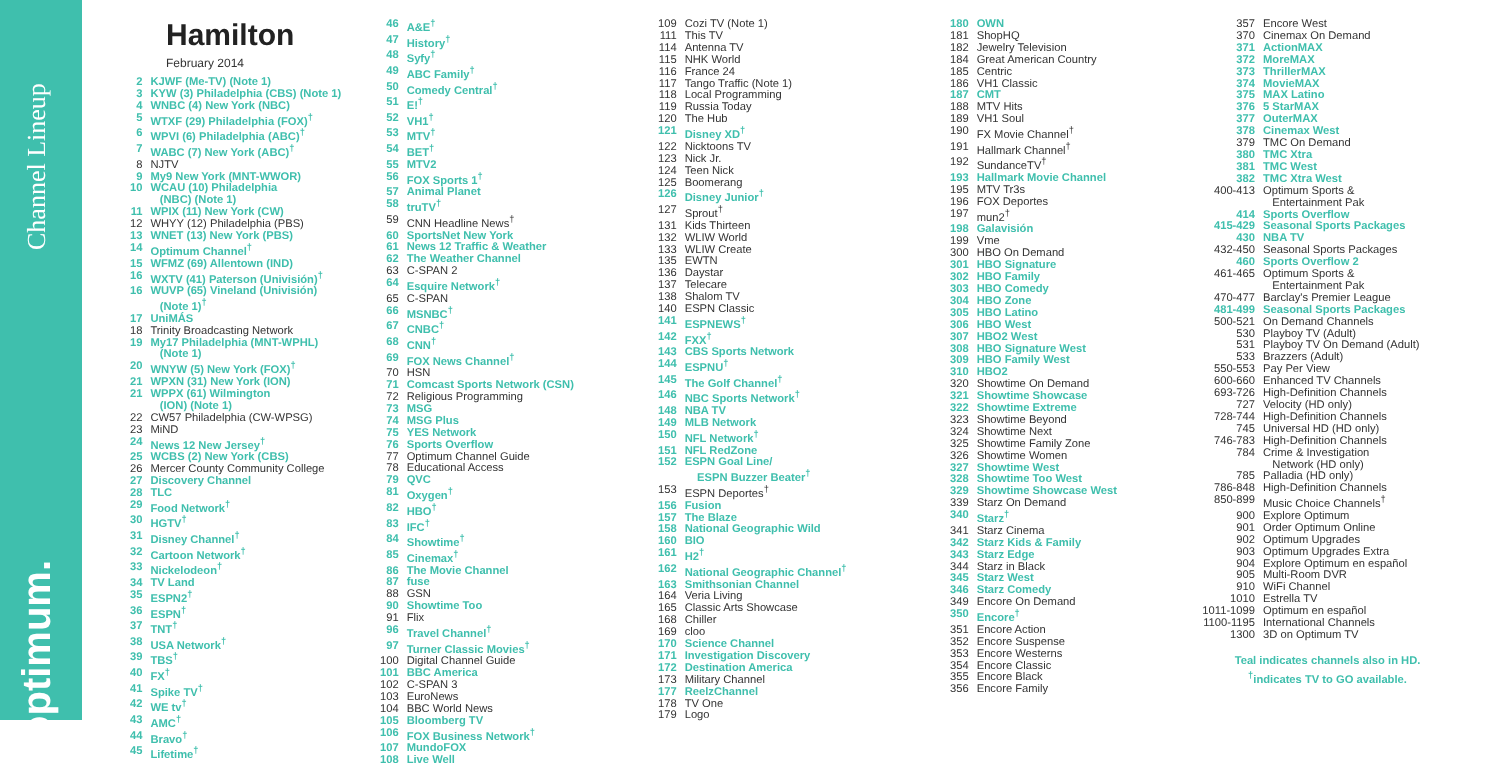Channel Lineup
optimum.
Hamilton
February 2014
| 2 | KJWF (Me-TV) (Note 1) |
| 3 | KYW (3) Philadelphia (CBS) (Note 1) |
| 4 | WNBC (4) New York (NBC) |
| 5 | WTXF (29) Philadelphia (FOX)<sup>†</sup> |
| 6 | WPVI (6) Philadelphia (ABC)<sup>†</sup> |
| 7 | WABC (7) New York (ABC)<sup>†</sup> |
| 8 | NJTV |
| 9 | My9 New York (MNT-WWOR) |
| 10 | WCAU (10) Philadelphia (NBC) (Note 1) |
| 11 | WPIX (11) New York (CW) |
| 12 | WHYY (12) Philadelphia (PBS) |
| 13 | WNET (13) New York (PBS) |
| 14 | Optimum Channel<sup>†</sup> |
| 15 | WFMZ (69) Allentown (IND) |
| 16 | WXTV (41) Paterson (Univisión)<sup>†</sup> |
| 16 | WUVP (65) Vineland (Univisión) (Note 1)<sup>†</sup> |
| 17 | UniMÁS |
| 18 | Trinity Broadcasting Network |
| 19 | My17 Philadelphia (MNT-WPHL) (Note 1) |
| 20 | WNYW (5) New York (FOX)<sup>†</sup> |
| 21 | WPXN (31) New York (ION) |
| 21 | WPPX (61) Wilmington (ION) (Note 1) |
| 22 | CW57 Philadelphia (CW-WPSG) |
| 23 | MiND |
| 24 | News 12 New Jersey<sup>†</sup> |
| 25 | WCBS (2) New York (CBS) |
| 26 | Mercer County Community College |
| 27 | Discovery Channel |
| 28 | TLC |
| 29 | Food Network<sup>†</sup> |
| 30 | HGTV<sup>†</sup> |
| 31 | Disney Channel<sup>†</sup> |
| 32 | Cartoon Network<sup>†</sup> |
| 33 | Nickelodeon<sup>†</sup> |
| 34 | TV Land |
| 35 | ESPN2<sup>†</sup> |
| 36 | ESPN<sup>†</sup> |
| 37 | TNT<sup>†</sup> |
| 38 | USA Network<sup>†</sup> |
| 39 | TBS<sup>†</sup> |
| 40 | FX<sup>†</sup> |
| 41 | Spike TV<sup>†</sup> |
| 42 | WE tv<sup>†</sup> |
| 43 | AMC<sup>†</sup> |
| 44 | Bravo<sup>†</sup> |
| 45 | Lifetime<sup>†</sup> |
| 46 | A&E<sup>†</sup> |
| 47 | History<sup>†</sup> |
| 48 | Syfy<sup>†</sup> |
| 49 | ABC Family<sup>†</sup> |
| 50 | Comedy Central<sup>†</sup> |
| 51 | E!<sup>†</sup> |
| 52 | VH1<sup>†</sup> |
| 53 | MTV<sup>†</sup> |
| 54 | BET<sup>†</sup> |
| 55 | MTV2 |
| 56 | FOX Sports 1<sup>†</sup> |
| 57 | Animal Planet |
| 58 | truTV<sup>†</sup> |
| 59 | CNN Headline News<sup>†</sup> |
| 60 | SportsNet New York |
| 61 | News 12 Traffic & Weather |
| 62 | The Weather Channel |
| 63 | C-SPAN 2 |
| 64 | Esquire Network<sup>†</sup> |
| 65 | C-SPAN |
| 66 | MSNBC<sup>†</sup> |
| 67 | CNBC<sup>†</sup> |
| 68 | CNN<sup>†</sup> |
| 69 | FOX News Channel<sup>†</sup> |
| 70 | HSN |
| 71 | Comcast Sports Network (CSN) |
| 72 | Religious Programming |
| 73 | MSG |
| 74 | MSG Plus |
| 75 | YES Network |
| 76 | Sports Overflow |
| 77 | Optimum Channel Guide |
| 78 | Educational Access |
| 79 | QVC |
| 81 | Oxygen<sup>†</sup> |
| 82 | HBO<sup>†</sup> |
| 83 | IFC<sup>†</sup> |
| 84 | Showtime<sup>†</sup> |
| 85 | Cinemax<sup>†</sup> |
| 86 | The Movie Channel |
| 87 | fuse |
| 88 | GSN |
| 90 | Showtime Too |
| 91 | Flix |
| 96 | Travel Channel<sup>†</sup> |
| 97 | Turner Classic Movies<sup>†</sup> |
| 100 | Digital Channel Guide |
| 101 | BBC America |
| 102 | C-SPAN 3 |
| 103 | EuroNews |
| 104 | BBC World News |
| 105 | Bloomberg TV |
| 106 | FOX Business Network<sup>†</sup> |
| 107 | MundoFOX |
| 108 | Live Well |
| 109 | Cozi TV (Note 1) |
| 111 | This TV |
| 114 | Antenna TV |
| 115 | NHK World |
| 116 | France 24 |
| 117 | Tango Traffic (Note 1) |
| 118 | Local Programming |
| 119 | Russia Today |
| 120 | The Hub |
| 121 | Disney XD<sup>†</sup> |
| 122 | Nicktoons TV |
| 123 | Nick Jr. |
| 124 | Teen Nick |
| 125 | Boomerang |
| 126 | Disney Junior<sup>†</sup> |
| 127 | Sprout<sup>†</sup> |
| 131 | Kids Thirteen |
| 132 | WLIW World |
| 133 | WLIW Create |
| 135 | EWTN |
| 136 | Daystar |
| 137 | Telecare |
| 138 | Shalom TV |
| 140 | ESPN Classic |
| 141 | ESPNEWS<sup>†</sup> |
| 142 | FXX<sup>†</sup> |
| 143 | CBS Sports Network |
| 144 | ESPNU<sup>†</sup> |
| 145 | The Golf Channel<sup>†</sup> |
| 146 | NBC Sports Network<sup>†</sup> |
| 148 | NBA TV |
| 149 | MLB Network |
| 150 | NFL Network<sup>†</sup> |
| 151 | NFL RedZone |
| 152 | ESPN Goal Line/ ESPN Buzzer Beater<sup>†</sup> |
| 153 | ESPN Deportes<sup>†</sup> |
| 156 | Fusion |
| 157 | The Blaze |
| 158 | National Geographic Wild |
| 160 | BIO |
| 161 | H2<sup>†</sup> |
| 162 | National Geographic Channel<sup>†</sup> |
| 163 | Smithsonian Channel |
| 164 | Veria Living |
| 165 | Classic Arts Showcase |
| 168 | Chiller |
| 169 | cloo |
| 170 | Science Channel |
| 171 | Investigation Discovery |
| 172 | Destination America |
| 173 | Military Channel |
| 177 | ReelzChannel |
| 178 | TV One |
| 179 | Logo |
| 180 | OWN |
| 181 | ShopHQ |
| 182 | Jewelry Television |
| 184 | Great American Country |
| 185 | Centric |
| 186 | VH1 Classic |
| 187 | CMT |
| 188 | MTV Hits |
| 189 | VH1 Soul |
| 190 | FX Movie Channel<sup>†</sup> |
| 191 | Hallmark Channel<sup>†</sup> |
| 192 | SundanceTV<sup>†</sup> |
| 193 | Hallmark Movie Channel |
| 195 | MTV Tr3s |
| 196 | FOX Deportes |
| 197 | mun2<sup>†</sup> |
| 198 | Galavisión |
| 199 | Vme |
| 300 | HBO On Demand |
| 301 | HBO Signature |
| 302 | HBO Family |
| 303 | HBO Comedy |
| 304 | HBO Zone |
| 305 | HBO Latino |
| 306 | HBO West |
| 307 | HBO2 West |
| 308 | HBO Signature West |
| 309 | HBO Family West |
| 310 | HBO2 |
| 320 | Showtime On Demand |
| 321 | Showtime Showcase |
| 322 | Showtime Extreme |
| 323 | Showtime Beyond |
| 324 | Showtime Next |
| 325 | Showtime Family Zone |
| 326 | Showtime Women |
| 327 | Showtime West |
| 328 | Showtime Too West |
| 329 | Showtime Showcase West |
| 339 | Starz On Demand |
| 340 | Starz<sup>†</sup> |
| 341 | Starz Cinema |
| 342 | Starz Kids & Family |
| 343 | Starz Edge |
| 344 | Starz in Black |
| 345 | Starz West |
| 346 | Starz Comedy |
| 349 | Encore On Demand |
| 350 | Encore<sup>†</sup> |
| 351 | Encore Action |
| 352 | Encore Suspense |
| 353 | Encore Westerns |
| 354 | Encore Classic |
| 355 | Encore Black |
| 356 | Encore Family |
| 357 | Encore West |
| 370 | Cinemax On Demand |
| 371 | ActionMAX |
| 372 | MoreMAX |
| 373 | ThrillerMAX |
| 374 | MovieMAX |
| 375 | MAX Latino |
| 376 | 5 StarMAX |
| 377 | OuterMAX |
| 378 | Cinemax West |
| 379 | TMC On Demand |
| 380 | TMC Xtra |
| 381 | TMC West |
| 382 | TMC Xtra West |
| 400-413 | Optimum Sports & Entertainment Pak |
| 414 | Sports Overflow |
| 415-429 | Seasonal Sports Packages |
| 430 | NBA TV |
| 432-450 | Seasonal Sports Packages |
| 460 | Sports Overflow 2 |
| 461-465 | Optimum Sports & Entertainment Pak |
| 470-477 | Barclay's Premier League |
| 481-499 | Seasonal Sports Packages |
| 500-521 | On Demand Channels |
| 530 | Playboy TV (Adult) |
| 531 | Playboy TV On Demand (Adult) |
| 533 | Brazzers (Adult) |
| 550-553 | Pay Per View |
| 600-660 | Enhanced TV Channels |
| 693-726 | High-Definition Channels |
| 727 | Velocity (HD only) |
| 728-744 | High-Definition Channels |
| 745 | Universal HD (HD only) |
| 746-783 | High-Definition Channels |
| 784 | Crime & Investigation Network (HD only) |
| 785 | Palladia (HD only) |
| 786-848 | High-Definition Channels |
| 850-899 | Music Choice Channels<sup>†</sup> |
| 900 | Explore Optimum |
| 901 | Order Optimum Online |
| 902 | Optimum Upgrades |
| 903 | Optimum Upgrades Extra |
| 904 | Explore Optimum en español |
| 905 | Multi-Room DVR |
| 910 | WiFi Channel |
| 1010 | Estrella TV |
| 1011-1099 | Optimum en español |
| 1100-1195 | International Channels |
| 1300 | 3D on Optimum TV |
Teal indicates channels also in HD.
<sup>†</sup> indicates TV to GO available.